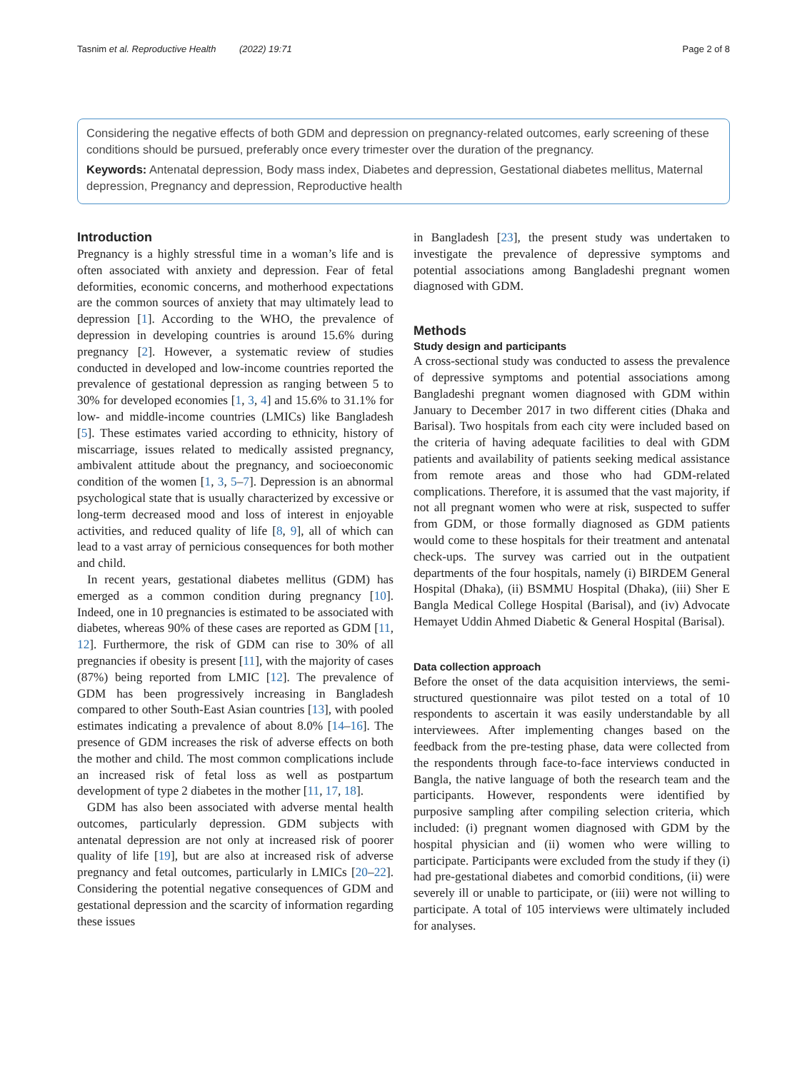Tasnim et al. Reproductive Health (2022) 19:71 Page 2 of 8
Considering the negative effects of both GDM and depression on pregnancy-related outcomes, early screening of these conditions should be pursued, preferably once every trimester over the duration of the pregnancy.
Keywords: Antenatal depression, Body mass index, Diabetes and depression, Gestational diabetes mellitus, Maternal depression, Pregnancy and depression, Reproductive health
Introduction
Pregnancy is a highly stressful time in a woman’s life and is often associated with anxiety and depression. Fear of fetal deformities, economic concerns, and motherhood expectations are the common sources of anxiety that may ultimately lead to depression [1]. According to the WHO, the prevalence of depression in developing countries is around 15.6% during pregnancy [2]. However, a systematic review of studies conducted in developed and low-income countries reported the prevalence of gestational depression as ranging between 5 to 30% for developed economies [1, 3, 4] and 15.6% to 31.1% for low- and middle-income countries (LMICs) like Bangladesh [5]. These estimates varied according to ethnicity, history of miscarriage, issues related to medically assisted pregnancy, ambivalent attitude about the pregnancy, and socioeconomic condition of the women [1, 3, 5–7]. Depression is an abnormal psychological state that is usually characterized by excessive or long-term decreased mood and loss of interest in enjoyable activities, and reduced quality of life [8, 9], all of which can lead to a vast array of pernicious consequences for both mother and child.
In recent years, gestational diabetes mellitus (GDM) has emerged as a common condition during pregnancy [10]. Indeed, one in 10 pregnancies is estimated to be associated with diabetes, whereas 90% of these cases are reported as GDM [11, 12]. Furthermore, the risk of GDM can rise to 30% of all pregnancies if obesity is present [11], with the majority of cases (87%) being reported from LMIC [12]. The prevalence of GDM has been progressively increasing in Bangladesh compared to other South-East Asian countries [13], with pooled estimates indicating a prevalence of about 8.0% [14–16]. The presence of GDM increases the risk of adverse effects on both the mother and child. The most common complications include an increased risk of fetal loss as well as postpartum development of type 2 diabetes in the mother [11, 17, 18].
GDM has also been associated with adverse mental health outcomes, particularly depression. GDM subjects with antenatal depression are not only at increased risk of poorer quality of life [19], but are also at increased risk of adverse pregnancy and fetal outcomes, particularly in LMICs [20–22]. Considering the potential negative consequences of GDM and gestational depression and the scarcity of information regarding these issues
in Bangladesh [23], the present study was undertaken to investigate the prevalence of depressive symptoms and potential associations among Bangladeshi pregnant women diagnosed with GDM.
Methods
Study design and participants
A cross-sectional study was conducted to assess the prevalence of depressive symptoms and potential associations among Bangladeshi pregnant women diagnosed with GDM within January to December 2017 in two different cities (Dhaka and Barisal). Two hospitals from each city were included based on the criteria of having adequate facilities to deal with GDM patients and availability of patients seeking medical assistance from remote areas and those who had GDM-related complications. Therefore, it is assumed that the vast majority, if not all pregnant women who were at risk, suspected to suffer from GDM, or those formally diagnosed as GDM patients would come to these hospitals for their treatment and antenatal check-ups. The survey was carried out in the outpatient departments of the four hospitals, namely (i) BIRDEM General Hospital (Dhaka), (ii) BSMMU Hospital (Dhaka), (iii) Sher E Bangla Medical College Hospital (Barisal), and (iv) Advocate Hemayet Uddin Ahmed Diabetic & General Hospital (Barisal).
Data collection approach
Before the onset of the data acquisition interviews, the semi-structured questionnaire was pilot tested on a total of 10 respondents to ascertain it was easily understandable by all interviewees. After implementing changes based on the feedback from the pre-testing phase, data were collected from the respondents through face-to-face interviews conducted in Bangla, the native language of both the research team and the participants. However, respondents were identified by purposive sampling after compiling selection criteria, which included: (i) pregnant women diagnosed with GDM by the hospital physician and (ii) women who were willing to participate. Participants were excluded from the study if they (i) had pre-gestational diabetes and comorbid conditions, (ii) were severely ill or unable to participate, or (iii) were not willing to participate. A total of 105 interviews were ultimately included for analyses.